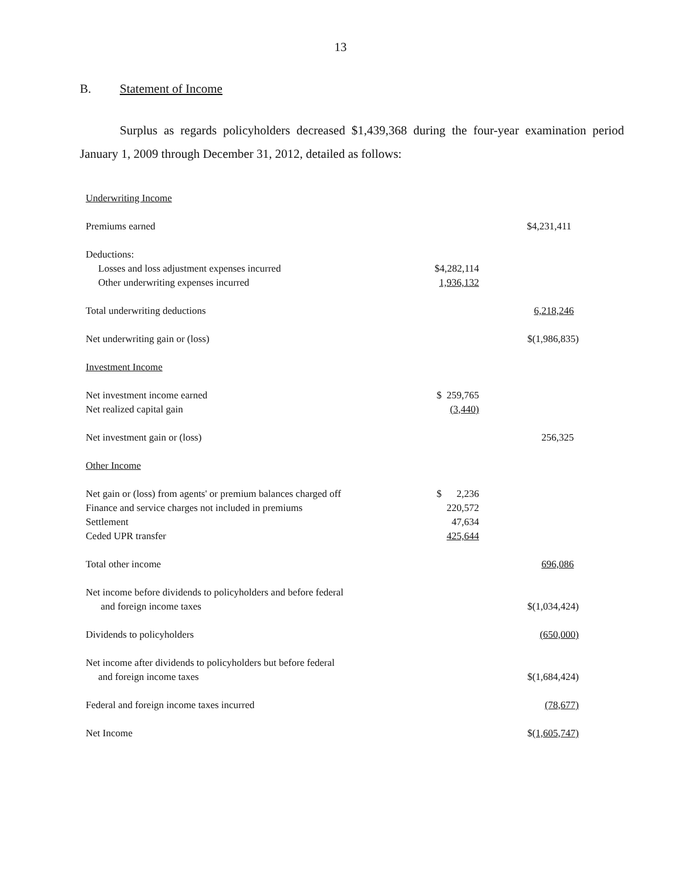13
B. Statement of Income
Surplus as regards policyholders decreased $1,439,368 during the four-year examination period January 1, 2009 through December 31, 2012, detailed as follows:
| Underwriting Income | | |
| Premiums earned | | $4,231,411 |
| Deductions: | | |
| Losses and loss adjustment expenses incurred | $4,282,114 | |
| Other underwriting expenses incurred | 1,936,132 | |
| Total underwriting deductions | | 6,218,246 |
| Net underwriting gain or (loss) | | $(1,986,835) |
| Investment Income | | |
| Net investment income earned | $ 259,765 | |
| Net realized capital gain | (3,440) | |
| Net investment gain or (loss) | | 256,325 |
| Other Income | | |
| Net gain or (loss) from agents' or premium balances charged off | $ 2,236 | |
| Finance and service charges not included in premiums | 220,572 | |
| Settlement | 47,634 | |
| Ceded UPR transfer | 425,644 | |
| Total other income | | 696,086 |
| Net income before dividends to policyholders and before federal | | |
| and foreign income taxes | | $(1,034,424) |
| Dividends to policyholders | | (650,000) |
| Net income after dividends to policyholders but before federal | | |
| and foreign income taxes | | $(1,684,424) |
| Federal and foreign income taxes incurred | | (78,677) |
| Net Income | | $ (1,605,747) |